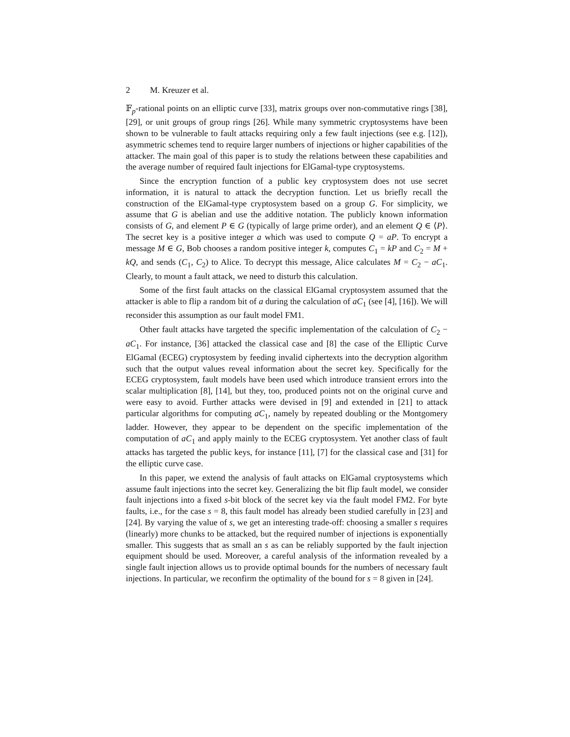2 M. Kreuzer et al.
𝔽<sub>p</sub>-rational points on an elliptic curve [33], matrix groups over non-commutative rings [38], [29], or unit groups of group rings [26]. While many symmetric cryptosystems have been shown to be vulnerable to fault attacks requiring only a few fault injections (see e.g. [12]), asymmetric schemes tend to require larger numbers of injections or higher capabilities of the attacker. The main goal of this paper is to study the relations between these capabilities and the average number of required fault injections for ElGamal-type cryptosystems.
Since the encryption function of a public key cryptosystem does not use secret information, it is natural to attack the decryption function. Let us briefly recall the construction of the ElGamal-type cryptosystem based on a group G. For simplicity, we assume that G is abelian and use the additive notation. The publicly known information consists of G, and element P ∈ G (typically of large prime order), and an element Q ∈ ⟨P⟩. The secret key is a positive integer a which was used to compute Q = aP. To encrypt a message M ∈ G, Bob chooses a random positive integer k, computes C<sub>1</sub> = kP and C<sub>2</sub> = M + kQ, and sends (C<sub>1</sub>, C<sub>2</sub>) to Alice. To decrypt this message, Alice calculates M = C<sub>2</sub> − aC<sub>1</sub>. Clearly, to mount a fault attack, we need to disturb this calculation.
Some of the first fault attacks on the classical ElGamal cryptosystem assumed that the attacker is able to flip a random bit of a during the calculation of aC<sub>1</sub> (see [4], [16]). We will reconsider this assumption as our fault model FM1.
Other fault attacks have targeted the specific implementation of the calculation of C<sub>2</sub> − aC<sub>1</sub>. For instance, [36] attacked the classical case and [8] the case of the Elliptic Curve ElGamal (ECEG) cryptosystem by feeding invalid ciphertexts into the decryption algorithm such that the output values reveal information about the secret key. Specifically for the ECEG cryptosystem, fault models have been used which introduce transient errors into the scalar multiplication [8], [14], but they, too, produced points not on the original curve and were easy to avoid. Further attacks were devised in [9] and extended in [21] to attack particular algorithms for computing aC<sub>1</sub>, namely by repeated doubling or the Montgomery ladder. However, they appear to be dependent on the specific implementation of the computation of aC<sub>1</sub> and apply mainly to the ECEG cryptosystem. Yet another class of fault attacks has targeted the public keys, for instance [11], [7] for the classical case and [31] for the elliptic curve case.
In this paper, we extend the analysis of fault attacks on ElGamal cryptosystems which assume fault injections into the secret key. Generalizing the bit flip fault model, we consider fault injections into a fixed s-bit block of the secret key via the fault model FM2. For byte faults, i.e., for the case s = 8, this fault model has already been studied carefully in [23] and [24]. By varying the value of s, we get an interesting trade-off: choosing a smaller s requires (linearly) more chunks to be attacked, but the required number of injections is exponentially smaller. This suggests that as small an s as can be reliably supported by the fault injection equipment should be used. Moreover, a careful analysis of the information revealed by a single fault injection allows us to provide optimal bounds for the numbers of necessary fault injections. In particular, we reconfirm the optimality of the bound for s = 8 given in [24].